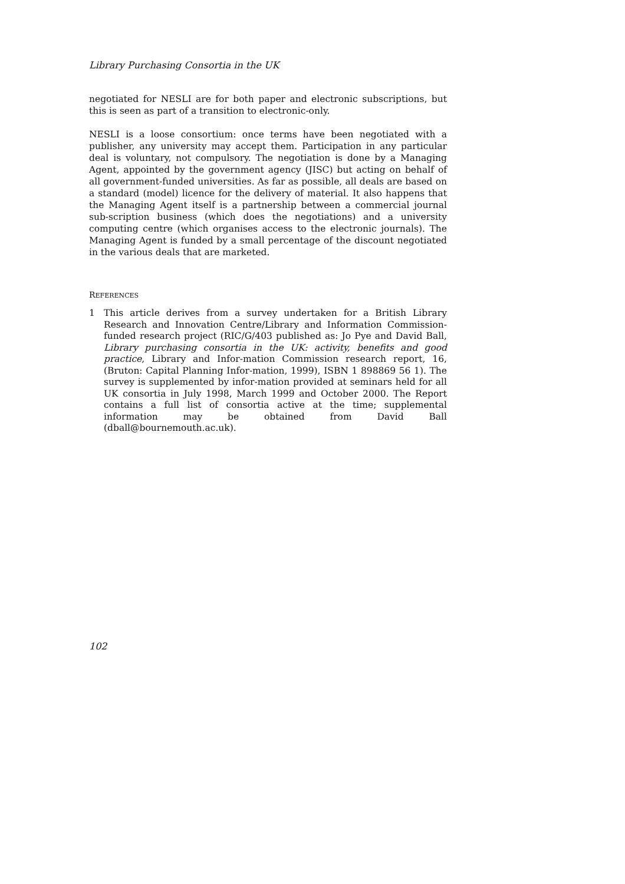Library Purchasing Consortia in the UK
negotiated for NESLI are for both paper and electronic subscriptions, but this is seen as part of a transition to electronic-only.
NESLI is a loose consortium: once terms have been negotiated with a publisher, any university may accept them. Participation in any particular deal is voluntary, not compulsory. The negotiation is done by a Managing Agent, appointed by the government agency (JISC) but acting on behalf of all government-funded universities. As far as possible, all deals are based on a standard (model) licence for the delivery of material. It also happens that the Managing Agent itself is a partnership between a commercial journal sub-scription business (which does the negotiations) and a university computing centre (which organises access to the electronic journals). The Managing Agent is funded by a small percentage of the discount negotiated in the various deals that are marketed.
REFERENCES
1 This article derives from a survey undertaken for a British Library Research and Innovation Centre/Library and Information Commission-funded research project (RIC/G/403 published as: Jo Pye and David Ball, Library purchasing consortia in the UK: activity, benefits and good practice, Library and Infor-mation Commission research report, 16, (Bruton: Capital Planning Infor-mation, 1999), ISBN 1 898869 56 1). The survey is supplemented by infor-mation provided at seminars held for all UK consortia in July 1998, March 1999 and October 2000. The Report contains a full list of consortia active at the time; supplemental information may be obtained from David Ball (dball@bournemouth.ac.uk).
102